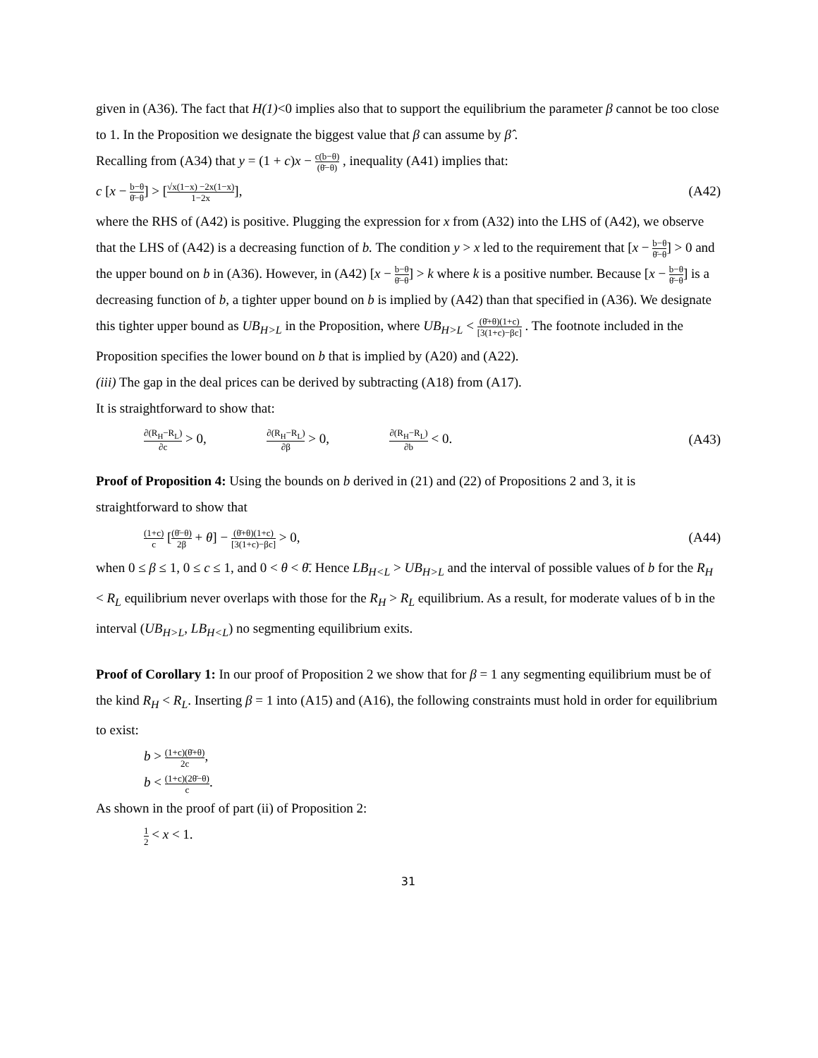given in (A36). The fact that H(1)<0 implies also that to support the equilibrium the parameter β cannot be too close to 1. In the Proposition we designate the biggest value that β can assume by β̂ .
Recalling from (A34) that y = (1 + c)x − c(b−θ) (θ̄−θ) , inequality (A41) implies that:
c [x − b−θ θ̄−θ] > [√x(1−x) −2x(1−x) 1−2x], (A42)
where the RHS of (A42) is positive. Plugging the expression for x from (A32) into the LHS of (A42), we observe that the LHS of (A42) is a decreasing function of b. The condition y > x led to the requirement that [x − b−θ θ̄−θ] > 0 and the upper bound on b in (A36). However, in (A42) [x − b−θ θ̄−θ] > k where k is a positive number. Because [x − b−θ θ̄−θ] is a decreasing function of b, a tighter upper bound on b is implied by (A42) than that specified in (A36). We designate this tighter upper bound as UB<sub>H>L</sub> in the Proposition, where UB<sub>H>L</sub> < (θ̄+θ)(1+c) [3(1+c)−βc] . The footnote included in the Proposition specifies the lower bound on b that is implied by (A20) and (A22).
(iii) The gap in the deal prices can be derived by subtracting (A18) from (A17).
It is straightforward to show that:
∂(R<sub>H</sub>−R<sub>L</sub>) ∂c > 0, ∂(R<sub>H</sub>−R<sub>L</sub>) ∂β > 0, ∂(R<sub>H</sub>−R<sub>L</sub>) ∂b < 0. (A43)
Proof of Proposition 4: Using the bounds on b derived in (21) and (22) of Propositions 2 and 3, it is straightforward to show that
(1+c) c [(θ̄−θ) 2β + θ] − (θ̄+θ)(1+c) [3(1+c)−βc] > 0, (A44)
when 0 ≤ β ≤ 1, 0 ≤ c ≤ 1, and 0 < θ < θ̄. Hence LB<sub>H<L</sub> > UB<sub>H>L</sub> and the interval of possible values of b for the R<sub>H</sub> < R<sub>L</sub> equilibrium never overlaps with those for the R<sub>H</sub> > R<sub>L</sub> equilibrium. As a result, for moderate values of b in the interval (UB<sub>H>L</sub>, LB<sub>H<L</sub>) no segmenting equilibrium exits.
Proof of Corollary 1: In our proof of Proposition 2 we show that for β = 1 any segmenting equilibrium must be of the kind R<sub>H</sub> < R<sub>L</sub>. Inserting β = 1 into (A15) and (A16), the following constraints must hold in order for equilibrium to exist:
b > (1+c)(θ̄+θ) 2c,
b < (1+c)(2θ̄−θ) c.
As shown in the proof of part (ii) of Proposition 2:
1 2 < x < 1.
31